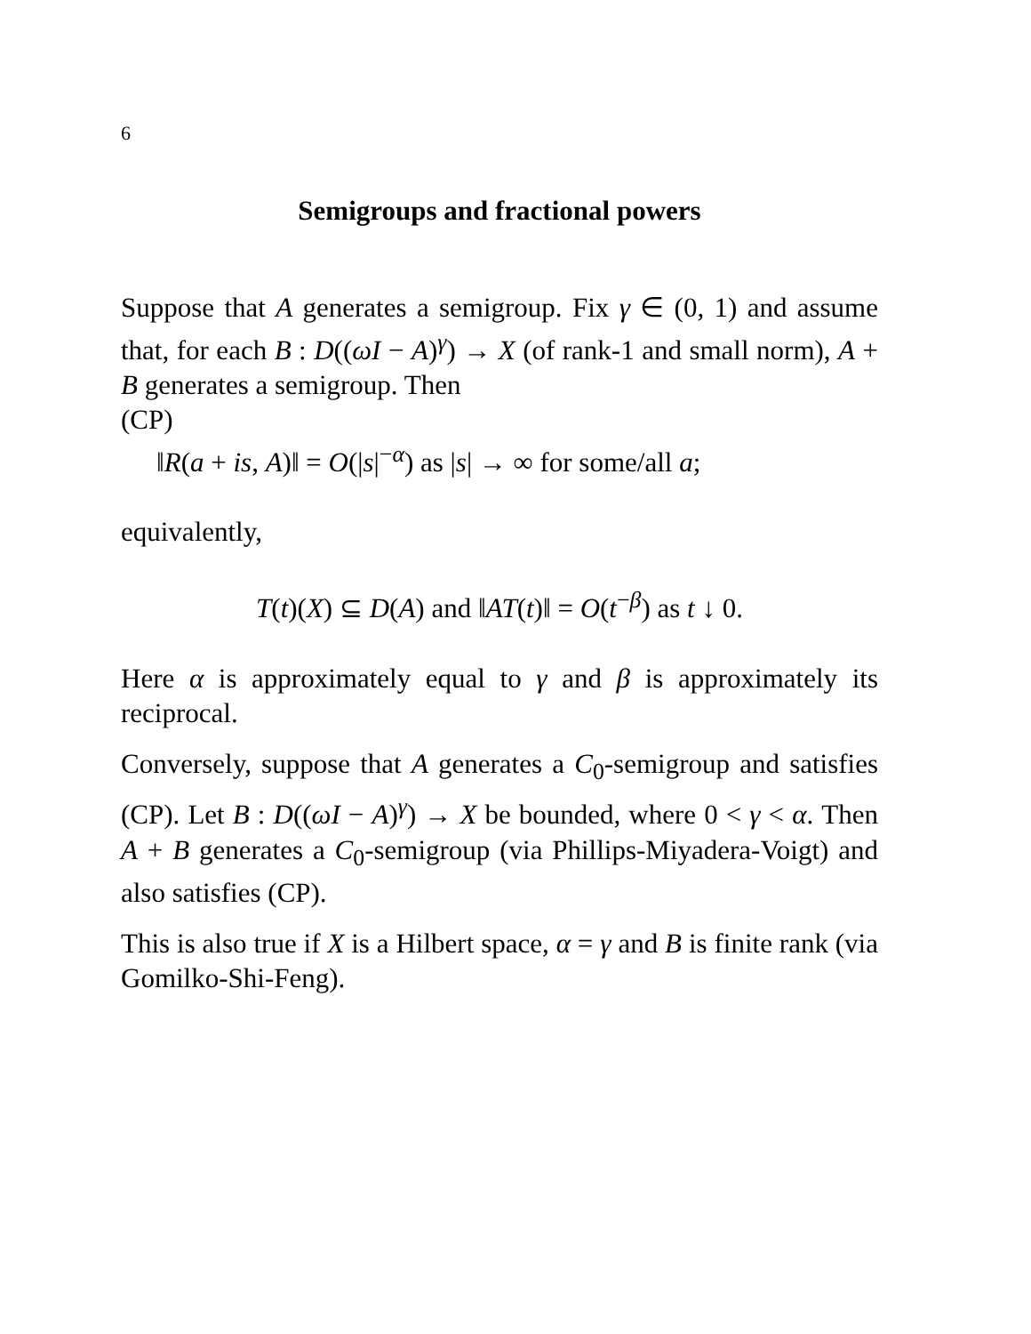6
Semigroups and fractional powers
Suppose that A generates a semigroup. Fix γ ∈ (0, 1) and assume that, for each B : D((ωI − A)<sup>γ</sup>) → X (of rank-1 and small norm), A + B generates a semigroup. Then
(CP)
‖R(a + is, A)‖ = O(|s|<sup>−α</sup>) as |s| → ∞ for some/all a;
equivalently,
T(t)(X) ⊆ D(A) and ‖AT(t)‖ = O(t<sup>−β</sup>) as t ↓ 0.
Here α is approximately equal to γ and β is approximately its reciprocal.
Conversely, suppose that A generates a C<sub>0</sub>-semigroup and satisfies (CP). Let B : D((ωI − A)<sup>γ</sup>) → X be bounded, where 0 < γ < α. Then A + B generates a C<sub>0</sub>-semigroup (via Phillips-Miyadera-Voigt) and also satisfies (CP).
This is also true if X is a Hilbert space, α = γ and B is finite rank (via Gomilko-Shi-Feng).